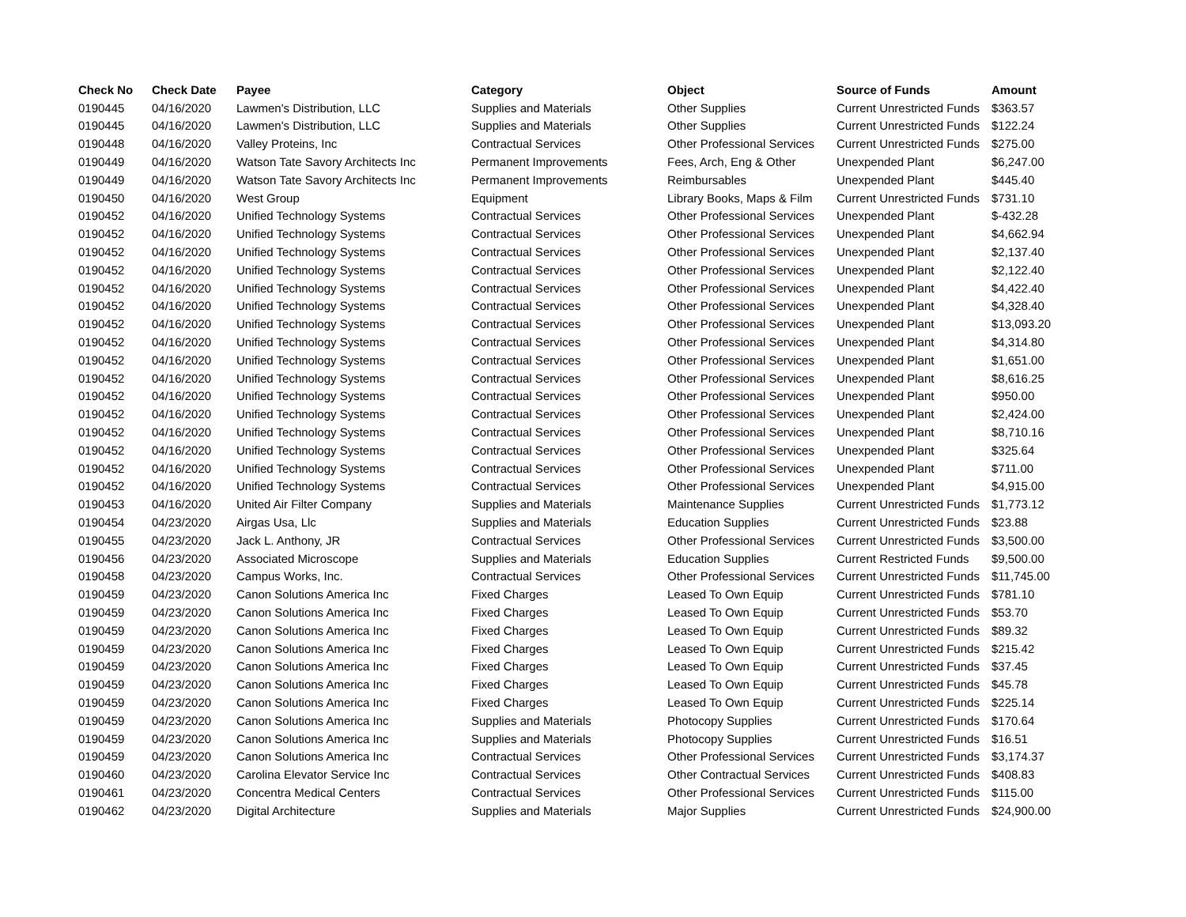| Check No | Check Date | Payee | Category | Object | Source of Funds | Amount |
| --- | --- | --- | --- | --- | --- | --- |
| 0190445 | 04/16/2020 | Lawmen's Distribution, LLC | Supplies and Materials | Other Supplies | Current Unrestricted Funds | $363.57 |
| 0190445 | 04/16/2020 | Lawmen's Distribution, LLC | Supplies and Materials | Other Supplies | Current Unrestricted Funds | $122.24 |
| 0190448 | 04/16/2020 | Valley Proteins, Inc | Contractual Services | Other Professional Services | Current Unrestricted Funds | $275.00 |
| 0190449 | 04/16/2020 | Watson Tate Savory Architects Inc | Permanent Improvements | Fees, Arch, Eng & Other | Unexpended Plant | $6,247.00 |
| 0190449 | 04/16/2020 | Watson Tate Savory Architects Inc | Permanent Improvements | Reimbursables | Unexpended Plant | $445.40 |
| 0190450 | 04/16/2020 | West Group | Equipment | Library Books, Maps & Film | Current Unrestricted Funds | $731.10 |
| 0190452 | 04/16/2020 | Unified Technology Systems | Contractual Services | Other Professional Services | Unexpended Plant | $-432.28 |
| 0190452 | 04/16/2020 | Unified Technology Systems | Contractual Services | Other Professional Services | Unexpended Plant | $4,662.94 |
| 0190452 | 04/16/2020 | Unified Technology Systems | Contractual Services | Other Professional Services | Unexpended Plant | $2,137.40 |
| 0190452 | 04/16/2020 | Unified Technology Systems | Contractual Services | Other Professional Services | Unexpended Plant | $2,122.40 |
| 0190452 | 04/16/2020 | Unified Technology Systems | Contractual Services | Other Professional Services | Unexpended Plant | $4,422.40 |
| 0190452 | 04/16/2020 | Unified Technology Systems | Contractual Services | Other Professional Services | Unexpended Plant | $4,328.40 |
| 0190452 | 04/16/2020 | Unified Technology Systems | Contractual Services | Other Professional Services | Unexpended Plant | $13,093.20 |
| 0190452 | 04/16/2020 | Unified Technology Systems | Contractual Services | Other Professional Services | Unexpended Plant | $4,314.80 |
| 0190452 | 04/16/2020 | Unified Technology Systems | Contractual Services | Other Professional Services | Unexpended Plant | $1,651.00 |
| 0190452 | 04/16/2020 | Unified Technology Systems | Contractual Services | Other Professional Services | Unexpended Plant | $8,616.25 |
| 0190452 | 04/16/2020 | Unified Technology Systems | Contractual Services | Other Professional Services | Unexpended Plant | $950.00 |
| 0190452 | 04/16/2020 | Unified Technology Systems | Contractual Services | Other Professional Services | Unexpended Plant | $2,424.00 |
| 0190452 | 04/16/2020 | Unified Technology Systems | Contractual Services | Other Professional Services | Unexpended Plant | $8,710.16 |
| 0190452 | 04/16/2020 | Unified Technology Systems | Contractual Services | Other Professional Services | Unexpended Plant | $325.64 |
| 0190452 | 04/16/2020 | Unified Technology Systems | Contractual Services | Other Professional Services | Unexpended Plant | $711.00 |
| 0190452 | 04/16/2020 | Unified Technology Systems | Contractual Services | Other Professional Services | Unexpended Plant | $4,915.00 |
| 0190453 | 04/16/2020 | United Air Filter Company | Supplies and Materials | Maintenance Supplies | Current Unrestricted Funds | $1,773.12 |
| 0190454 | 04/23/2020 | Airgas Usa, Llc | Supplies and Materials | Education Supplies | Current Unrestricted Funds | $23.88 |
| 0190455 | 04/23/2020 | Jack L. Anthony, JR | Contractual Services | Other Professional Services | Current Unrestricted Funds | $3,500.00 |
| 0190456 | 04/23/2020 | Associated Microscope | Supplies and Materials | Education Supplies | Current Restricted Funds | $9,500.00 |
| 0190458 | 04/23/2020 | Campus Works, Inc. | Contractual Services | Other Professional Services | Current Unrestricted Funds | $11,745.00 |
| 0190459 | 04/23/2020 | Canon Solutions America Inc | Fixed Charges | Leased To Own Equip | Current Unrestricted Funds | $781.10 |
| 0190459 | 04/23/2020 | Canon Solutions America Inc | Fixed Charges | Leased To Own Equip | Current Unrestricted Funds | $53.70 |
| 0190459 | 04/23/2020 | Canon Solutions America Inc | Fixed Charges | Leased To Own Equip | Current Unrestricted Funds | $89.32 |
| 0190459 | 04/23/2020 | Canon Solutions America Inc | Fixed Charges | Leased To Own Equip | Current Unrestricted Funds | $215.42 |
| 0190459 | 04/23/2020 | Canon Solutions America Inc | Fixed Charges | Leased To Own Equip | Current Unrestricted Funds | $37.45 |
| 0190459 | 04/23/2020 | Canon Solutions America Inc | Fixed Charges | Leased To Own Equip | Current Unrestricted Funds | $45.78 |
| 0190459 | 04/23/2020 | Canon Solutions America Inc | Fixed Charges | Leased To Own Equip | Current Unrestricted Funds | $225.14 |
| 0190459 | 04/23/2020 | Canon Solutions America Inc | Supplies and Materials | Photocopy Supplies | Current Unrestricted Funds | $170.64 |
| 0190459 | 04/23/2020 | Canon Solutions America Inc | Supplies and Materials | Photocopy Supplies | Current Unrestricted Funds | $16.51 |
| 0190459 | 04/23/2020 | Canon Solutions America Inc | Contractual Services | Other Professional Services | Current Unrestricted Funds | $3,174.37 |
| 0190460 | 04/23/2020 | Carolina Elevator Service Inc | Contractual Services | Other Contractual Services | Current Unrestricted Funds | $408.83 |
| 0190461 | 04/23/2020 | Concentra Medical Centers | Contractual Services | Other Professional Services | Current Unrestricted Funds | $115.00 |
| 0190462 | 04/23/2020 | Digital Architecture | Supplies and Materials | Major Supplies | Current Unrestricted Funds | $24,900.00 |